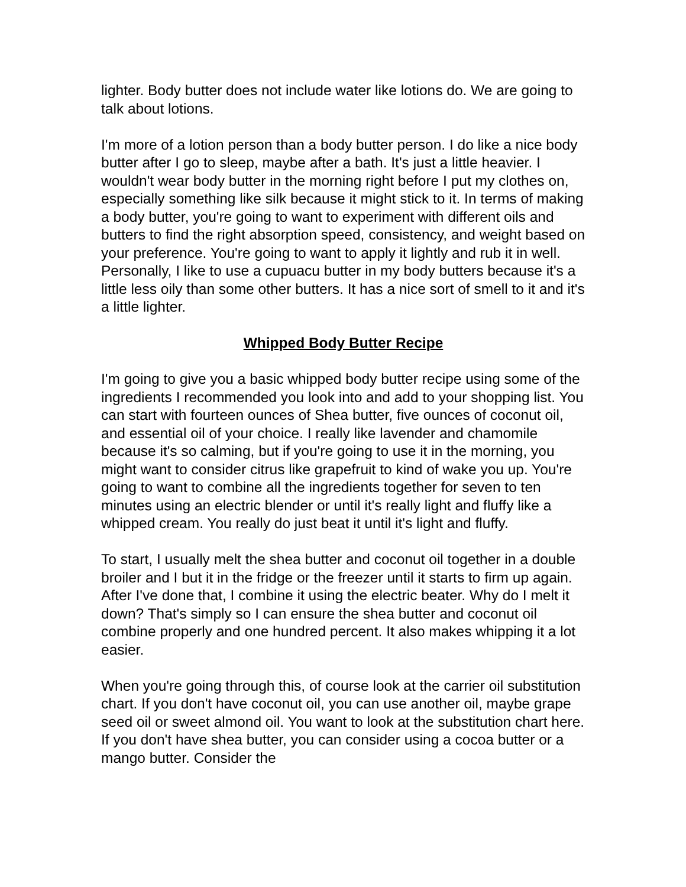lighter. Body butter does not include water like lotions do. We are going to talk about lotions.
I'm more of a lotion person than a body butter person. I do like a nice body butter after I go to sleep, maybe after a bath. It's just a little heavier. I wouldn't wear body butter in the morning right before I put my clothes on, especially something like silk because it might stick to it. In terms of making a body butter, you're going to want to experiment with different oils and butters to find the right absorption speed, consistency, and weight based on your preference. You're going to want to apply it lightly and rub it in well. Personally, I like to use a cupuacu butter in my body butters because it's a little less oily than some other butters. It has a nice sort of smell to it and it's a little lighter.
Whipped Body Butter Recipe
I'm going to give you a basic whipped body butter recipe using some of the ingredients I recommended you look into and add to your shopping list. You can start with fourteen ounces of Shea butter, five ounces of coconut oil, and essential oil of your choice. I really like lavender and chamomile because it's so calming, but if you're going to use it in the morning, you might want to consider citrus like grapefruit to kind of wake you up. You're going to want to combine all the ingredients together for seven to ten minutes using an electric blender or until it's really light and fluffy like a whipped cream. You really do just beat it until it's light and fluffy.
To start, I usually melt the shea butter and coconut oil together in a double broiler and I but it in the fridge or the freezer until it starts to firm up again. After I've done that, I combine it using the electric beater. Why do I melt it down? That's simply so I can ensure the shea butter and coconut oil combine properly and one hundred percent. It also makes whipping it a lot easier.
When you're going through this, of course look at the carrier oil substitution chart. If you don't have coconut oil, you can use another oil, maybe grape seed oil or sweet almond oil. You want to look at the substitution chart here. If you don't have shea butter, you can consider using a cocoa butter or a mango butter. Consider the